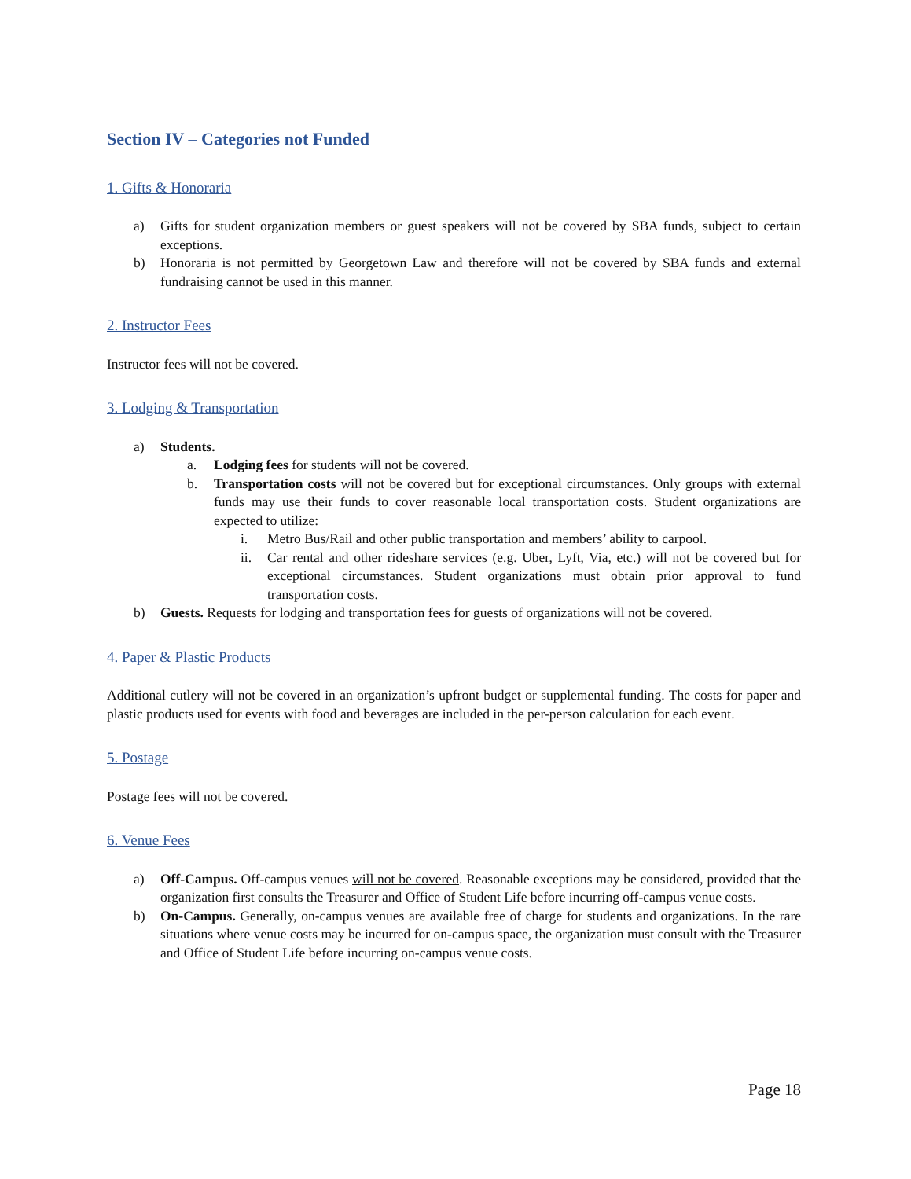Section IV – Categories not Funded
1. Gifts & Honoraria
a) Gifts for student organization members or guest speakers will not be covered by SBA funds, subject to certain exceptions.
b) Honoraria is not permitted by Georgetown Law and therefore will not be covered by SBA funds and external fundraising cannot be used in this manner.
2. Instructor Fees
Instructor fees will not be covered.
3. Lodging & Transportation
a) Students.
a. Lodging fees for students will not be covered.
b. Transportation costs will not be covered but for exceptional circumstances. Only groups with external funds may use their funds to cover reasonable local transportation costs. Student organizations are expected to utilize:
i. Metro Bus/Rail and other public transportation and members’ ability to carpool.
ii. Car rental and other rideshare services (e.g. Uber, Lyft, Via, etc.) will not be covered but for exceptional circumstances. Student organizations must obtain prior approval to fund transportation costs.
b) Guests. Requests for lodging and transportation fees for guests of organizations will not be covered.
4. Paper & Plastic Products
Additional cutlery will not be covered in an organization’s upfront budget or supplemental funding. The costs for paper and plastic products used for events with food and beverages are included in the per-person calculation for each event.
5. Postage
Postage fees will not be covered.
6. Venue Fees
a) Off-Campus. Off-campus venues will not be covered. Reasonable exceptions may be considered, provided that the organization first consults the Treasurer and Office of Student Life before incurring off-campus venue costs.
b) On-Campus. Generally, on-campus venues are available free of charge for students and organizations. In the rare situations where venue costs may be incurred for on-campus space, the organization must consult with the Treasurer and Office of Student Life before incurring on-campus venue costs.
Page 18